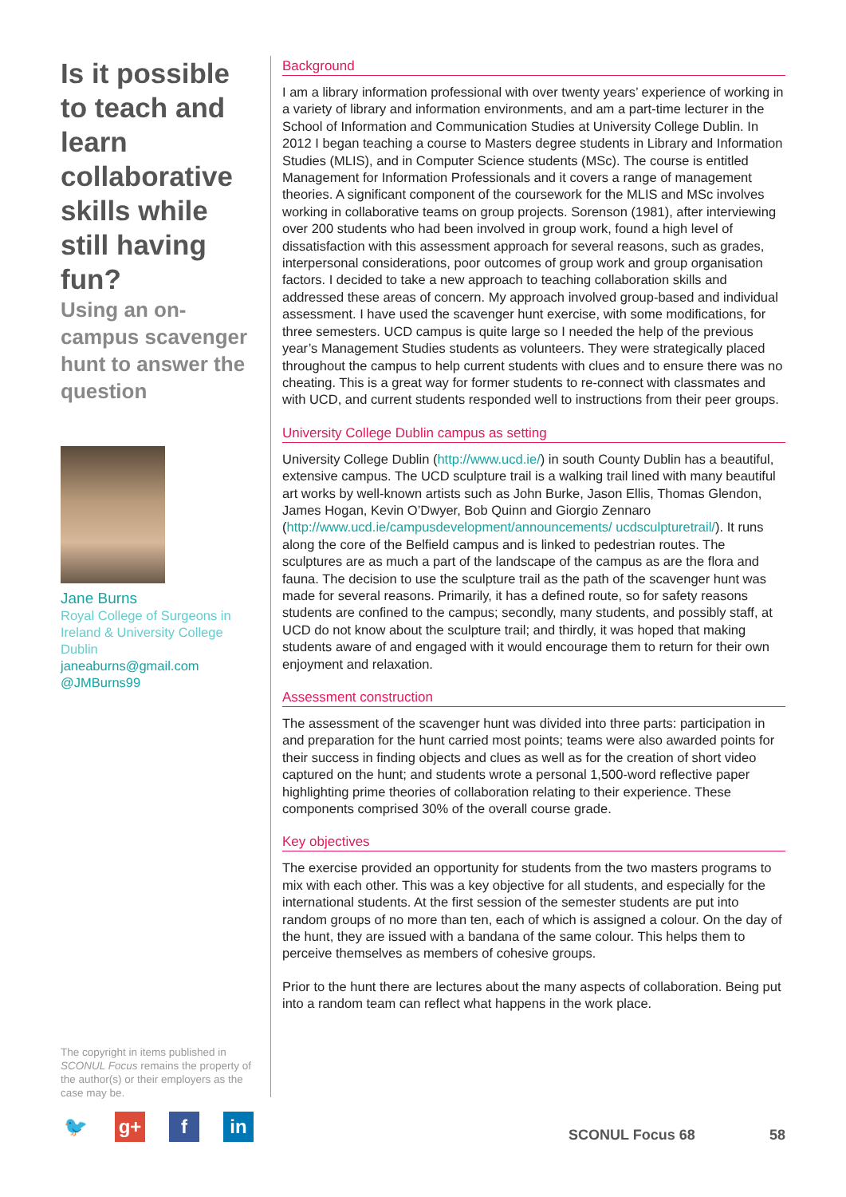Is it possible to teach and learn collaborative skills while still having fun?
Using an on-campus scavenger hunt to answer the question
Jane Burns
Royal College of Surgeons in Ireland & University College Dublin
janeaburns@gmail.com
@JMBurns99
The copyright in items published in SCONUL Focus remains the property of the author(s) or their employers as the case may be.
🐦 g+ f in
Background
I am a library information professional with over twenty years’ experience of working in a variety of library and information environments, and am a part-time lecturer in the School of Information and Communication Studies at University College Dublin. In 2012 I began teaching a course to Masters degree students in Library and Information Studies (MLIS), and in Computer Science students (MSc). The course is entitled Management for Information Professionals and it covers a range of management theories. A significant component of the coursework for the MLIS and MSc involves working in collaborative teams on group projects. Sorenson (1981), after interviewing over 200 students who had been involved in group work, found a high level of dissatisfaction with this assessment approach for several reasons, such as grades, interpersonal considerations, poor outcomes of group work and group organisation factors. I decided to take a new approach to teaching collaboration skills and addressed these areas of concern. My approach involved group-based and individual assessment. I have used the scavenger hunt exercise, with some modifications, for three semesters. UCD campus is quite large so I needed the help of the previous year’s Management Studies students as volunteers. They were strategically placed throughout the campus to help current students with clues and to ensure there was no cheating. This is a great way for former students to re-connect with classmates and with UCD, and current students responded well to instructions from their peer groups.
University College Dublin campus as setting
University College Dublin (http://www.ucd.ie/) in south County Dublin has a beautiful, extensive campus. The UCD sculpture trail is a walking trail lined with many beautiful art works by well-known artists such as John Burke, Jason Ellis, Thomas Glendon, James Hogan, Kevin O’Dwyer, Bob Quinn and Giorgio Zennaro (http://www.ucd.ie/campusdevelopment/announcements/ ucdsculpturetrail/). It runs along the core of the Belfield campus and is linked to pedestrian routes. The sculptures are as much a part of the landscape of the campus as are the flora and fauna. The decision to use the sculpture trail as the path of the scavenger hunt was made for several reasons. Primarily, it has a defined route, so for safety reasons students are confined to the campus; secondly, many students, and possibly staff, at UCD do not know about the sculpture trail; and thirdly, it was hoped that making students aware of and engaged with it would encourage them to return for their own enjoyment and relaxation.
Assessment construction
The assessment of the scavenger hunt was divided into three parts: participation in and preparation for the hunt carried most points; teams were also awarded points for their success in finding objects and clues as well as for the creation of short video captured on the hunt; and students wrote a personal 1,500-word reflective paper highlighting prime theories of collaboration relating to their experience. These components comprised 30% of the overall course grade.
Key objectives
The exercise provided an opportunity for students from the two masters programs to mix with each other. This was a key objective for all students, and especially for the international students. At the first session of the semester students are put into random groups of no more than ten, each of which is assigned a colour. On the day of the hunt, they are issued with a bandana of the same colour. This helps them to perceive themselves as members of cohesive groups.
Prior to the hunt there are lectures about the many aspects of collaboration. Being put into a random team can reflect what happens in the work place.
SCONUL Focus 68 58